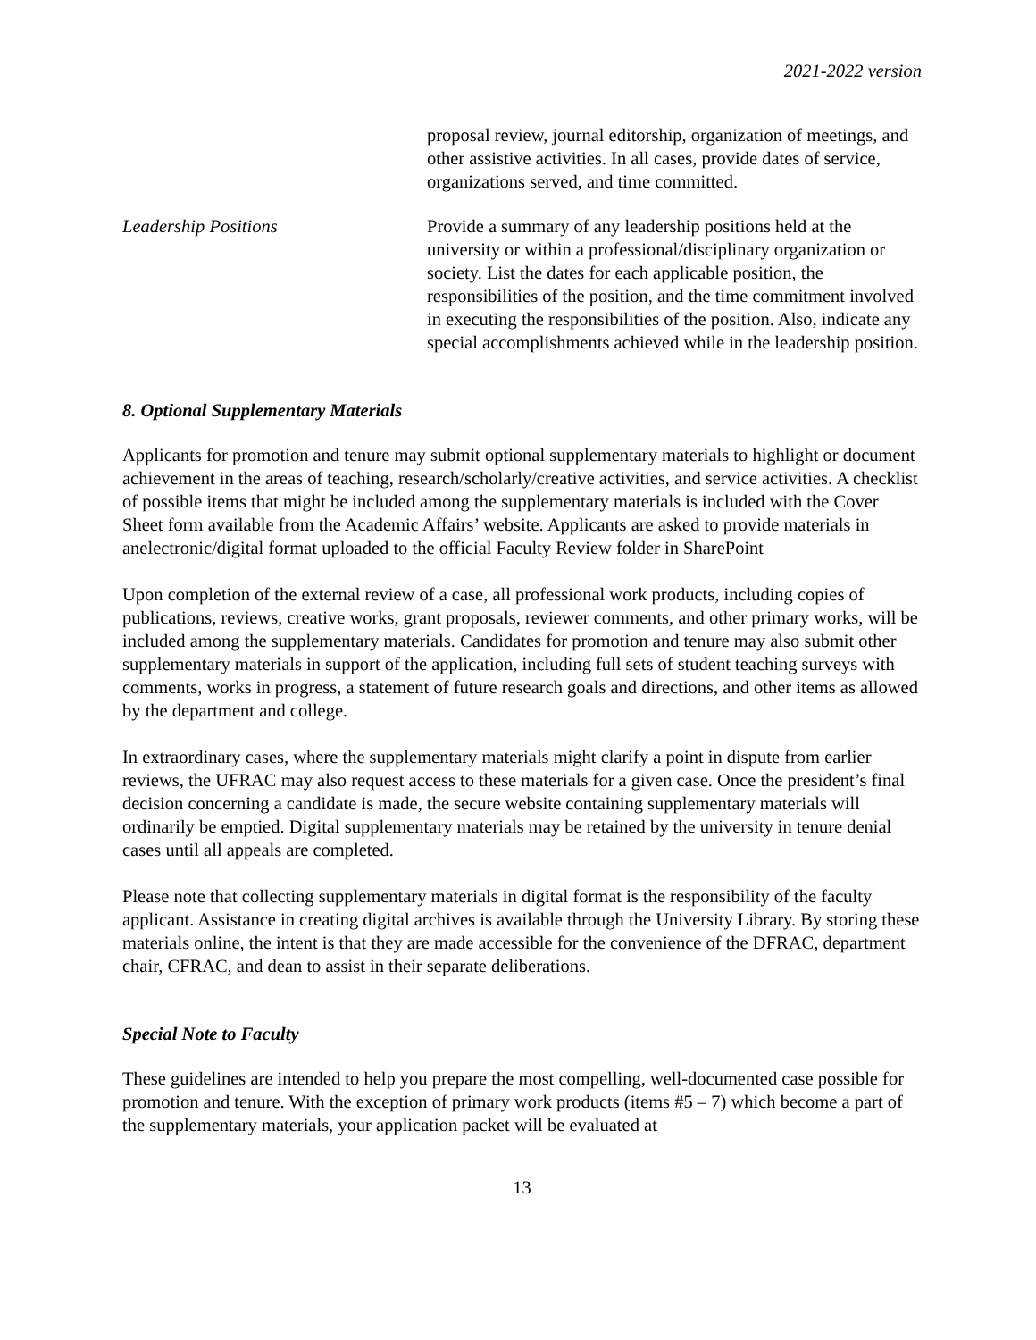2021-2022 version
proposal review, journal editorship, organization of meetings, and other assistive activities. In all cases, provide dates of service, organizations served, and time committed.
Leadership Positions Provide a summary of any leadership positions held at the university or within a professional/disciplinary organization or society. List the dates for each applicable position, the responsibilities of the position, and the time commitment involved in executing the responsibilities of the position. Also, indicate any special accomplishments achieved while in the leadership position.
8. Optional Supplementary Materials
Applicants for promotion and tenure may submit optional supplementary materials to highlight or document achievement in the areas of teaching, research/scholarly/creative activities, and service activities. A checklist of possible items that might be included among the supplementary materials is included with the Cover Sheet form available from the Academic Affairs’ website. Applicants are asked to provide materials in anelectronic/digital format uploaded to the official Faculty Review folder in SharePoint
Upon completion of the external review of a case, all professional work products, including copies of publications, reviews, creative works, grant proposals, reviewer comments, and other primary works, will be included among the supplementary materials. Candidates for promotion and tenure may also submit other supplementary materials in support of the application, including full sets of student teaching surveys with comments, works in progress, a statement of future research goals and directions, and other items as allowed by the department and college.
In extraordinary cases, where the supplementary materials might clarify a point in dispute from earlier reviews, the UFRAC may also request access to these materials for a given case. Once the president’s final decision concerning a candidate is made, the secure website containing supplementary materials will ordinarily be emptied. Digital supplementary materials may be retained by the university in tenure denial cases until all appeals are completed.
Please note that collecting supplementary materials in digital format is the responsibility of the faculty applicant. Assistance in creating digital archives is available through the University Library. By storing these materials online, the intent is that they are made accessible for the convenience of the DFRAC, department chair, CFRAC, and dean to assist in their separate deliberations.
Special Note to Faculty
These guidelines are intended to help you prepare the most compelling, well-documented case possible for promotion and tenure. With the exception of primary work products (items #5 – 7) which become a part of the supplementary materials, your application packet will be evaluated at
13